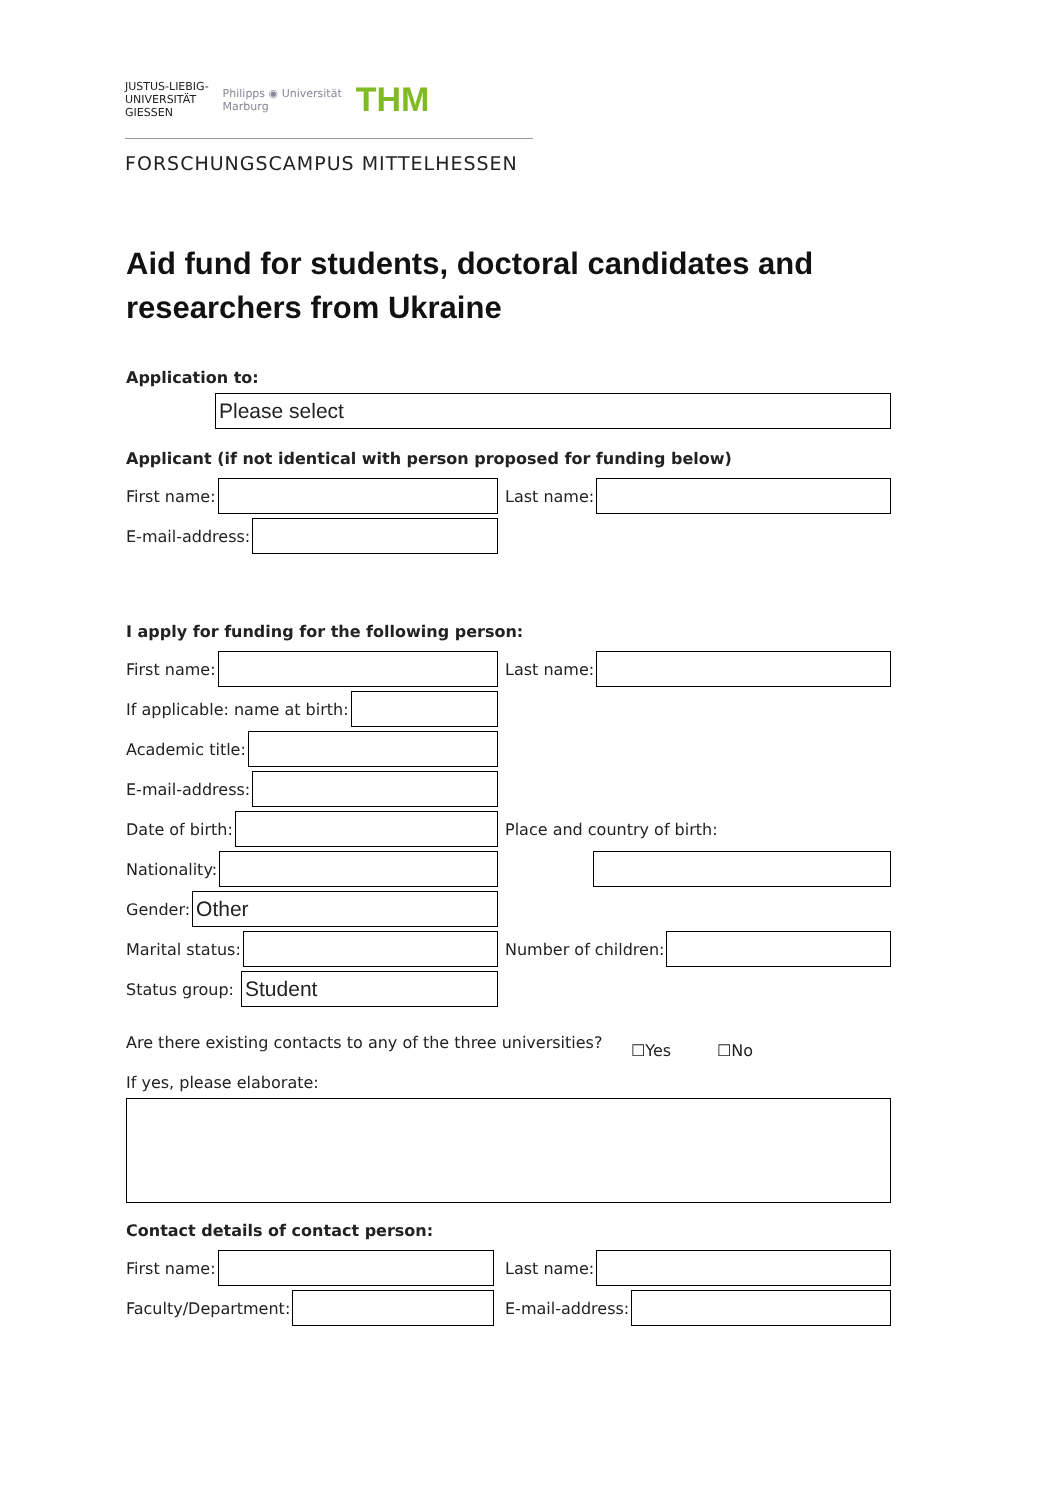JUSTUS-LIEBIG-
UNIVERSITÄT
GIESSEN Philipps ◉ Universität
Marburg THM
FORSCHUNGSCAMPUS MITTELHESSEN
Aid fund for students, doctoral candidates and
researchers from Ukraine
Application to:
Please select
Applicant (if not identical with person proposed for funding below)
First name: Last name:
E-mail-address:
I apply for funding for the following person:
First name: Last name:
If applicable: name at birth:
Academic title:
E-mail-address:
Date of birth: Place and country of birth:
Nationality:
Gender:
Other
Marital status: Number of children:
Status group:
Student
Are there existing contacts to any of the three universities?
☐Yes ☐No
If yes, please elaborate:
Contact details of contact person:
First name: Last name:
Faculty/Department: E-mail-address: